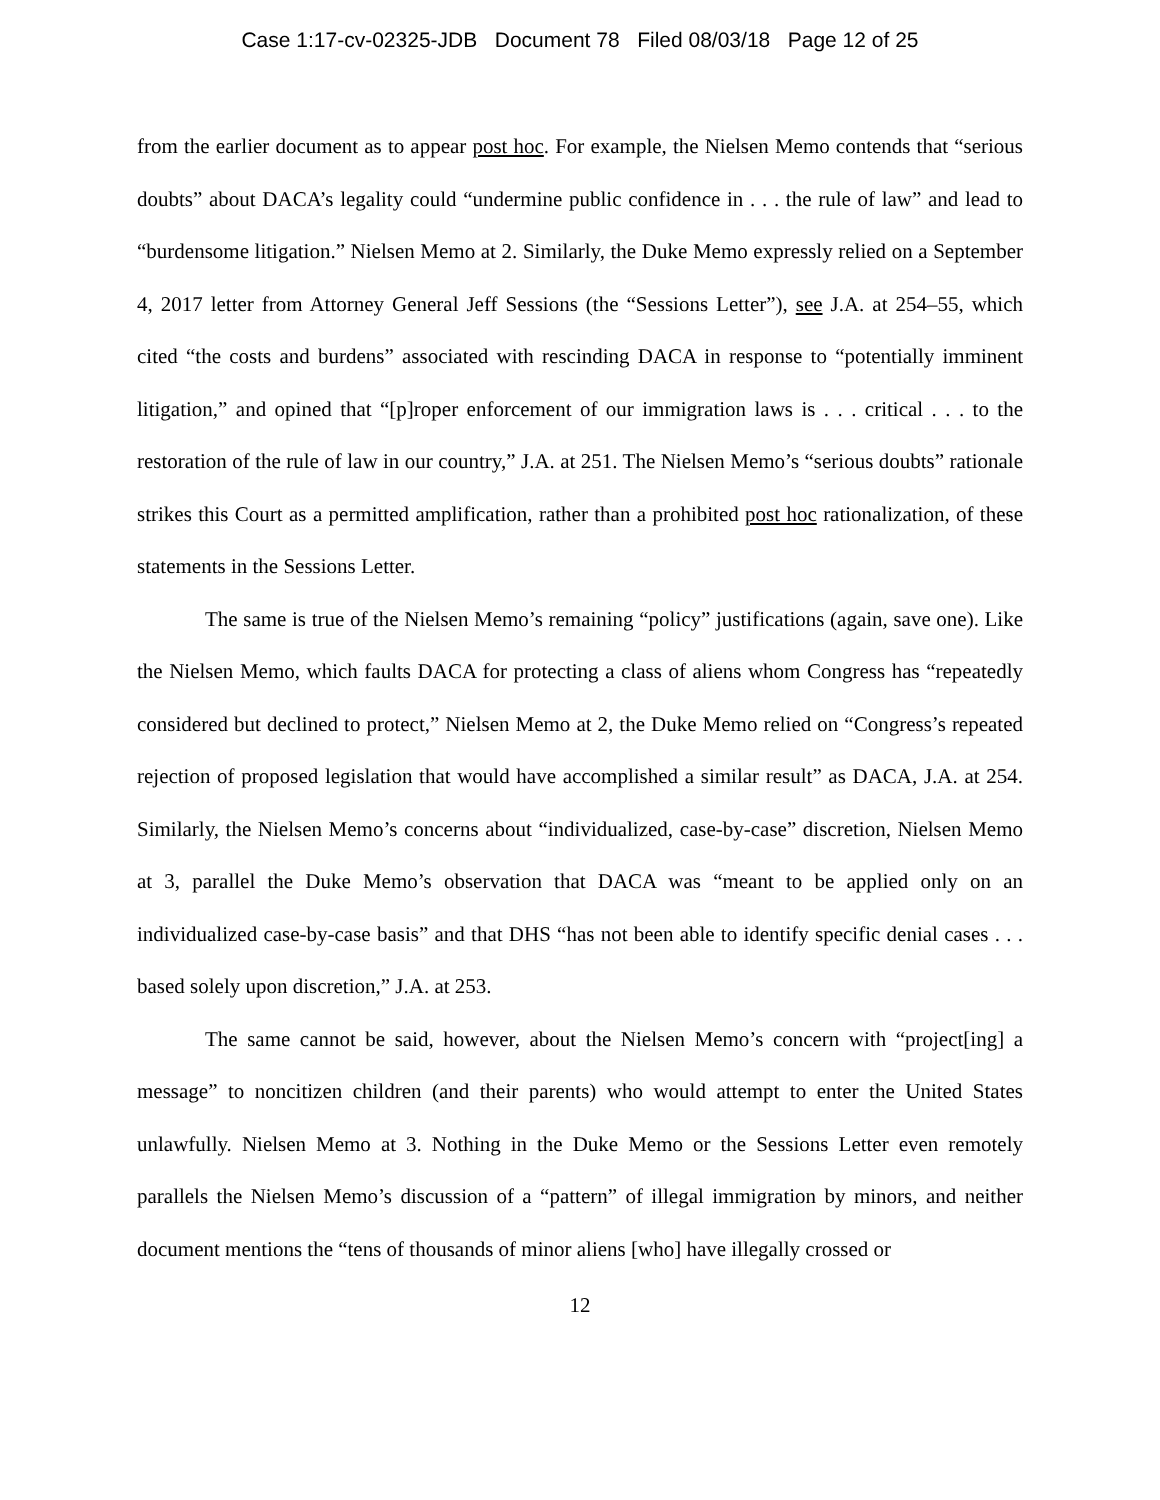Case 1:17-cv-02325-JDB Document 78 Filed 08/03/18 Page 12 of 25
from the earlier document as to appear post hoc. For example, the Nielsen Memo contends that “serious doubts” about DACA’s legality could “undermine public confidence in . . . the rule of law” and lead to “burdensome litigation.” Nielsen Memo at 2. Similarly, the Duke Memo expressly relied on a September 4, 2017 letter from Attorney General Jeff Sessions (the “Sessions Letter”), see J.A. at 254–55, which cited “the costs and burdens” associated with rescinding DACA in response to “potentially imminent litigation,” and opined that “[p]roper enforcement of our immigration laws is . . . critical . . . to the restoration of the rule of law in our country,” J.A. at 251. The Nielsen Memo’s “serious doubts” rationale strikes this Court as a permitted amplification, rather than a prohibited post hoc rationalization, of these statements in the Sessions Letter.
The same is true of the Nielsen Memo’s remaining “policy” justifications (again, save one). Like the Nielsen Memo, which faults DACA for protecting a class of aliens whom Congress has “repeatedly considered but declined to protect,” Nielsen Memo at 2, the Duke Memo relied on “Congress’s repeated rejection of proposed legislation that would have accomplished a similar result” as DACA, J.A. at 254. Similarly, the Nielsen Memo’s concerns about “individualized, case-by-case” discretion, Nielsen Memo at 3, parallel the Duke Memo’s observation that DACA was “meant to be applied only on an individualized case-by-case basis” and that DHS “has not been able to identify specific denial cases . . . based solely upon discretion,” J.A. at 253.
The same cannot be said, however, about the Nielsen Memo’s concern with “project[ing] a message” to noncitizen children (and their parents) who would attempt to enter the United States unlawfully. Nielsen Memo at 3. Nothing in the Duke Memo or the Sessions Letter even remotely parallels the Nielsen Memo’s discussion of a “pattern” of illegal immigration by minors, and neither document mentions the “tens of thousands of minor aliens [who] have illegally crossed or
12